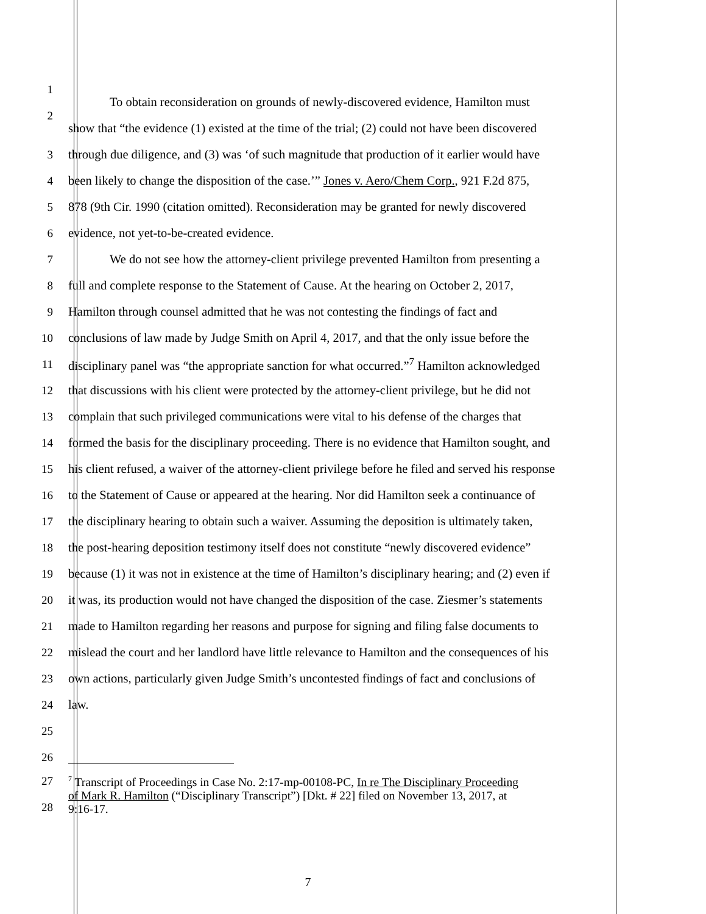1
2
To obtain reconsideration on grounds of newly-discovered evidence, Hamilton must
show that “the evidence (1) existed at the time of the trial; (2) could not have been discovered
3 through due diligence, and (3) was ‘of such magnitude that production of it earlier would have
4 been likely to change the disposition of the case.’” Jones v. Aero/Chem Corp., 921 F.2d 875,
5 878 (9th Cir. 1990 (citation omitted). Reconsideration may be granted for newly discovered
6 evidence, not yet-to-be-created evidence.
7 We do not see how the attorney-client privilege prevented Hamilton from presenting a
8 full and complete response to the Statement of Cause. At the hearing on October 2, 2017,
9 Hamilton through counsel admitted that he was not contesting the findings of fact and
10 conclusions of law made by Judge Smith on April 4, 2017, and that the only issue before the
11 disciplinary panel was “the appropriate sanction for what occurred.”<sup>7</sup> Hamilton acknowledged
12 that discussions with his client were protected by the attorney-client privilege, but he did not
13 complain that such privileged communications were vital to his defense of the charges that
14 formed the basis for the disciplinary proceeding. There is no evidence that Hamilton sought, and
15 his client refused, a waiver of the attorney-client privilege before he filed and served his response
16 to the Statement of Cause or appeared at the hearing. Nor did Hamilton seek a continuance of
17 the disciplinary hearing to obtain such a waiver. Assuming the deposition is ultimately taken,
18 the post-hearing deposition testimony itself does not constitute “newly discovered evidence”
19 because (1) it was not in existence at the time of Hamilton’s disciplinary hearing; and (2) even if
20 it was, its production would not have changed the disposition of the case. Ziesmer’s statements
21 made to Hamilton regarding her reasons and purpose for signing and filing false documents to
22 mislead the court and her landlord have little relevance to Hamilton and the consequences of his
23 own actions, particularly given Judge Smith’s uncontested findings of fact and conclusions of
24 law.
25
26
27
28
<sup>7</sup> Transcript of Proceedings in Case No. 2:17-mp-00108-PC, In re The Disciplinary Proceeding
of Mark R. Hamilton (“Disciplinary Transcript”) [Dkt. # 22] filed on November 13, 2017, at
9:16-17.
7